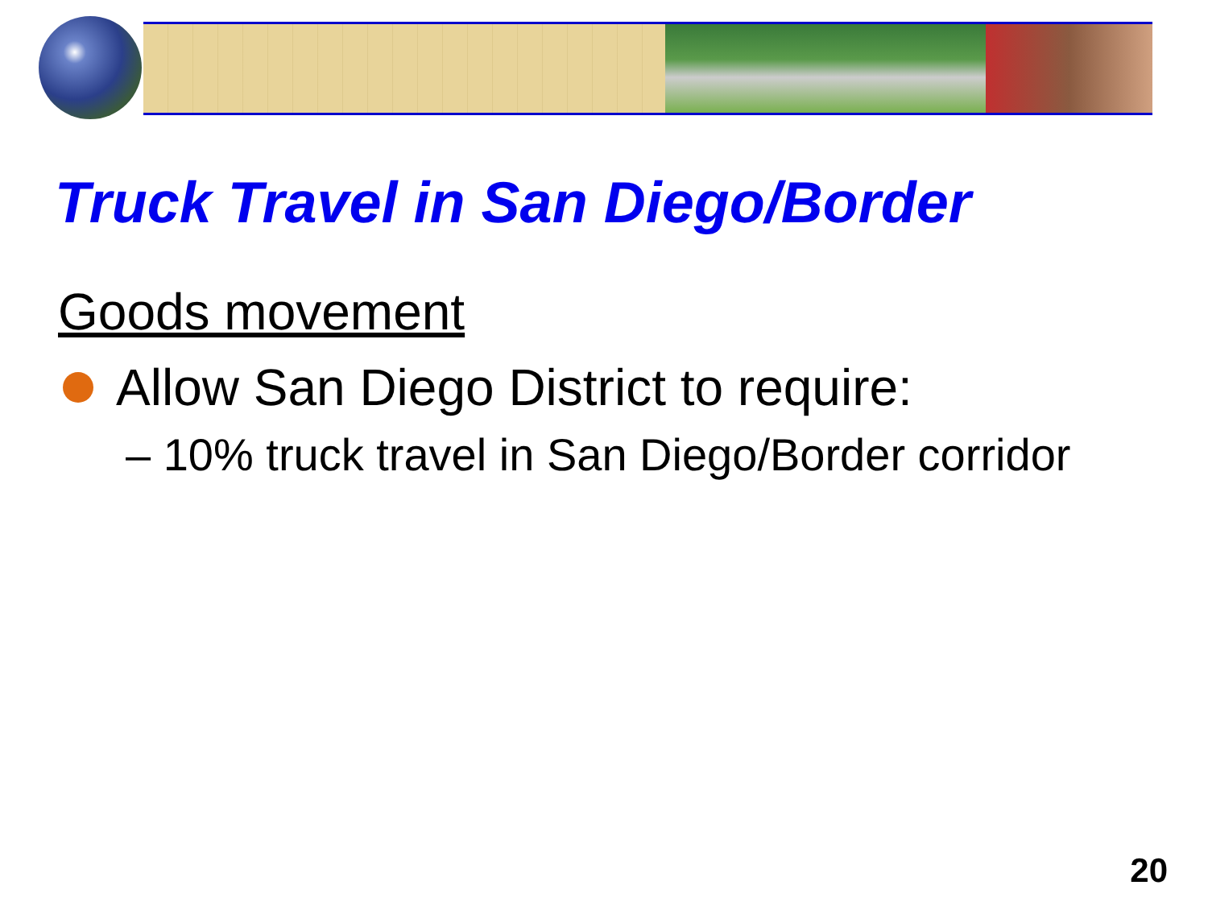Truck Travel in San Diego/Border
Goods movement
Allow San Diego District to require:
– 10% truck travel in San Diego/Border corridor
20